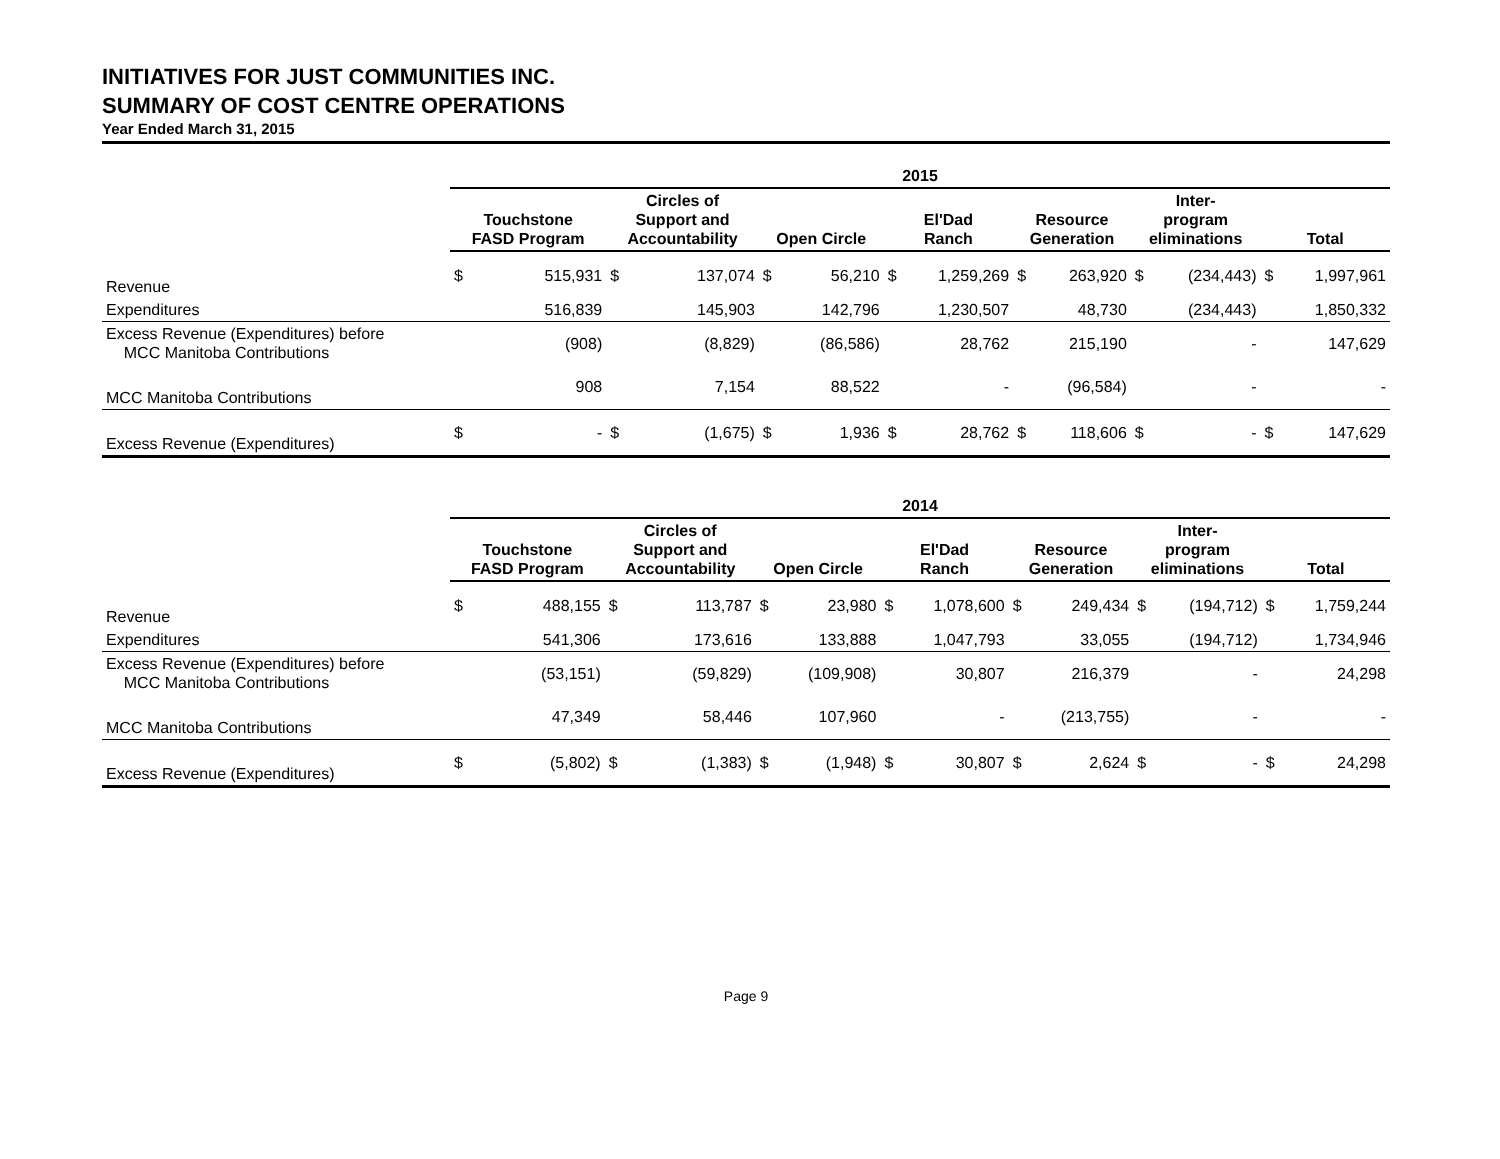INITIATIVES FOR JUST COMMUNITIES INC.
SUMMARY OF COST CENTRE OPERATIONS
Year Ended March 31, 2015
| | 2015 | | | | | | | | | | | | | |
| --- | --- | --- | --- | --- | --- | --- | --- | --- | --- | --- | --- | --- | --- | --- |
| | Touchstone FASD Program | | Circles of Support and Accountability | | Open Circle | | El'Dad Ranch | | Resource Generation | | Inter- program eliminations | | Total | |
| Revenue | $ | 515,931 | $ | 137,074 | $ | 56,210 | $ | 1,259,269 | $ | 263,920 | $ | (234,443) | $ | 1,997,961 |
| Expenditures | | 516,839 | | 145,903 | | 142,796 | | 1,230,507 | | 48,730 | | (234,443) | | 1,850,332 |
| Excess Revenue (Expenditures) before MCC Manitoba Contributions | | (908) | | (8,829) | | (86,586) | | 28,762 | | 215,190 | | - | | 147,629 |
| MCC Manitoba Contributions | | 908 | | 7,154 | | 88,522 | | - | | (96,584) | | - | | - |
| Excess Revenue (Expenditures) | $ | - | $ | (1,675) | $ | 1,936 | $ | 28,762 | $ | 118,606 | $ | - | $ | 147,629 |
| | 2014 | | | | | | | | | | | | | |
| --- | --- | --- | --- | --- | --- | --- | --- | --- | --- | --- | --- | --- | --- | --- |
| | Touchstone FASD Program | | Circles of Support and Accountability | | Open Circle | | El'Dad Ranch | | Resource Generation | | Inter- program eliminations | | Total | |
| Revenue | $ | 488,155 | $ | 113,787 | $ | 23,980 | $ | 1,078,600 | $ | 249,434 | $ | (194,712) | $ | 1,759,244 |
| Expenditures | | 541,306 | | 173,616 | | 133,888 | | 1,047,793 | | 33,055 | | (194,712) | | 1,734,946 |
| Excess Revenue (Expenditures) before MCC Manitoba Contributions | | (53,151) | | (59,829) | | (109,908) | | 30,807 | | 216,379 | | - | | 24,298 |
| MCC Manitoba Contributions | | 47,349 | | 58,446 | | 107,960 | | - | | (213,755) | | - | | - |
| Excess Revenue (Expenditures) | $ | (5,802) | $ | (1,383) | $ | (1,948) | $ | 30,807 | $ | 2,624 | $ | - | $ | 24,298 |
Page 9